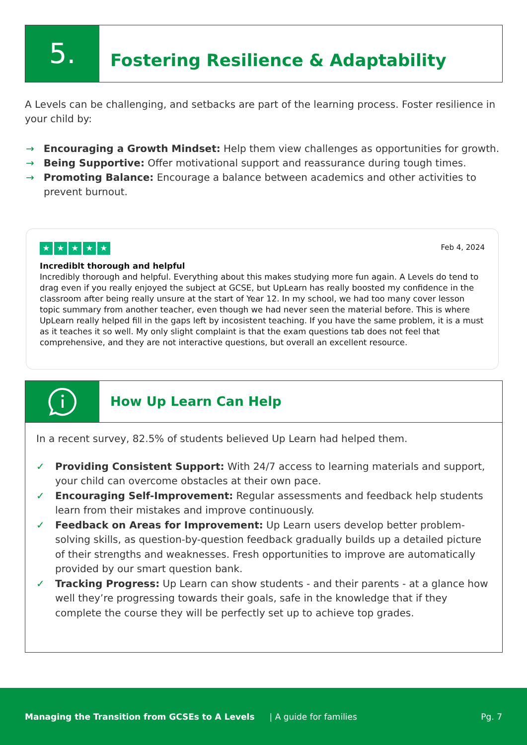5.
Fostering Resilience & Adaptability
A Levels can be challenging, and setbacks are part of the learning process. Foster resilience in your child by:
→ Encouraging a Growth Mindset: Help them view challenges as opportunities for growth.
→ Being Supportive: Offer motivational support and reassurance during tough times.
→ Promoting Balance: Encourage a balance between academics and other activities to prevent burnout.
Feb 4, 2024
★ ★ ★ ★ ★
Incrediblt thorough and helpful
Incredibly thorough and helpful. Everything about this makes studying more fun again. A Levels do tend to drag even if you really enjoyed the subject at GCSE, but UpLearn has really boosted my confidence in the classroom after being really unsure at the start of Year 12. In my school, we had too many cover lesson topic summary from another teacher, even though we had never seen the material before. This is where UpLearn really helped fill in the gaps left by incosistent teaching. If you have the same problem, it is a must as it teaches it so well. My only slight complaint is that the exam questions tab does not feel that comprehensive, and they are not interactive questions, but overall an excellent resource.
How Up Learn Can Help
In a recent survey, 82.5% of students believed Up Learn had helped them.
✓ Providing Consistent Support: With 24/7 access to learning materials and support, your child can overcome obstacles at their own pace.
✓ Encouraging Self-Improvement: Regular assessments and feedback help students learn from their mistakes and improve continuously.
✓ Feedback on Areas for Improvement: Up Learn users develop better problem-solving skills, as question-by-question feedback gradually builds up a detailed picture of their strengths and weaknesses. Fresh opportunities to improve are automatically provided by our smart question bank.
✓ Tracking Progress: Up Learn can show students - and their parents - at a glance how well they’re progressing towards their goals, safe in the knowledge that if they complete the course they will be perfectly set up to achieve top grades.
Managing the Transition from GCSEs to A Levels | A guide for families Pg. 7